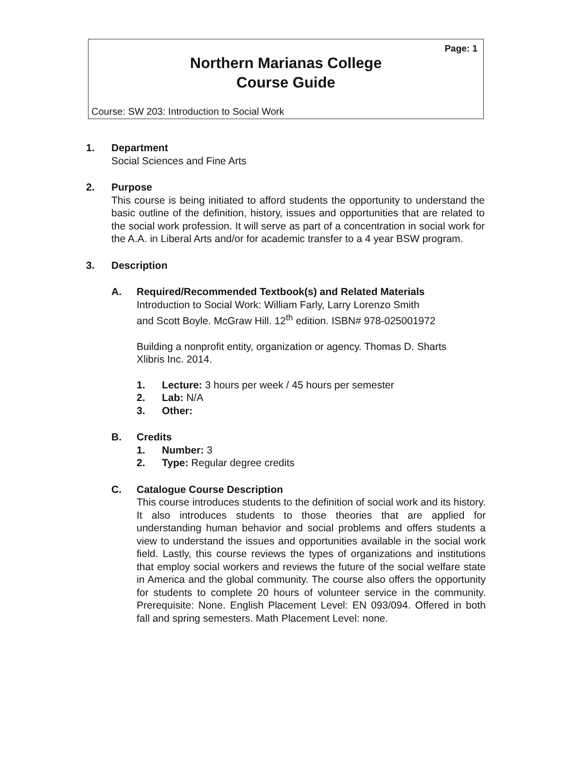Page: 1
Northern Marianas College
Course Guide
Course: SW 203: Introduction to Social Work
1. Department
Social Sciences and Fine Arts
2. Purpose
This course is being initiated to afford students the opportunity to understand the basic outline of the definition, history, issues and opportunities that are related to the social work profession. It will serve as part of a concentration in social work for the A.A. in Liberal Arts and/or for academic transfer to a 4 year BSW program.
3. Description
A. Required/Recommended Textbook(s) and Related Materials
Introduction to Social Work: William Farly, Larry Lorenzo Smith
and Scott Boyle. McGraw Hill. 12<sup>th</sup> edition. ISBN# 978-025001972
Building a nonprofit entity, organization or agency. Thomas D. Sharts
Xlibris Inc. 2014.
1. Lecture: 3 hours per week / 45 hours per semester
2. Lab: N/A
3. Other:
B. Credits
1. Number: 3
2. Type: Regular degree credits
C. Catalogue Course Description
This course introduces students to the definition of social work and its history. It also introduces students to those theories that are applied for understanding human behavior and social problems and offers students a view to understand the issues and opportunities available in the social work field. Lastly, this course reviews the types of organizations and institutions that employ social workers and reviews the future of the social welfare state in America and the global community. The course also offers the opportunity for students to complete 20 hours of volunteer service in the community. Prerequisite: None. English Placement Level: EN 093/094. Offered in both fall and spring semesters. Math Placement Level: none.